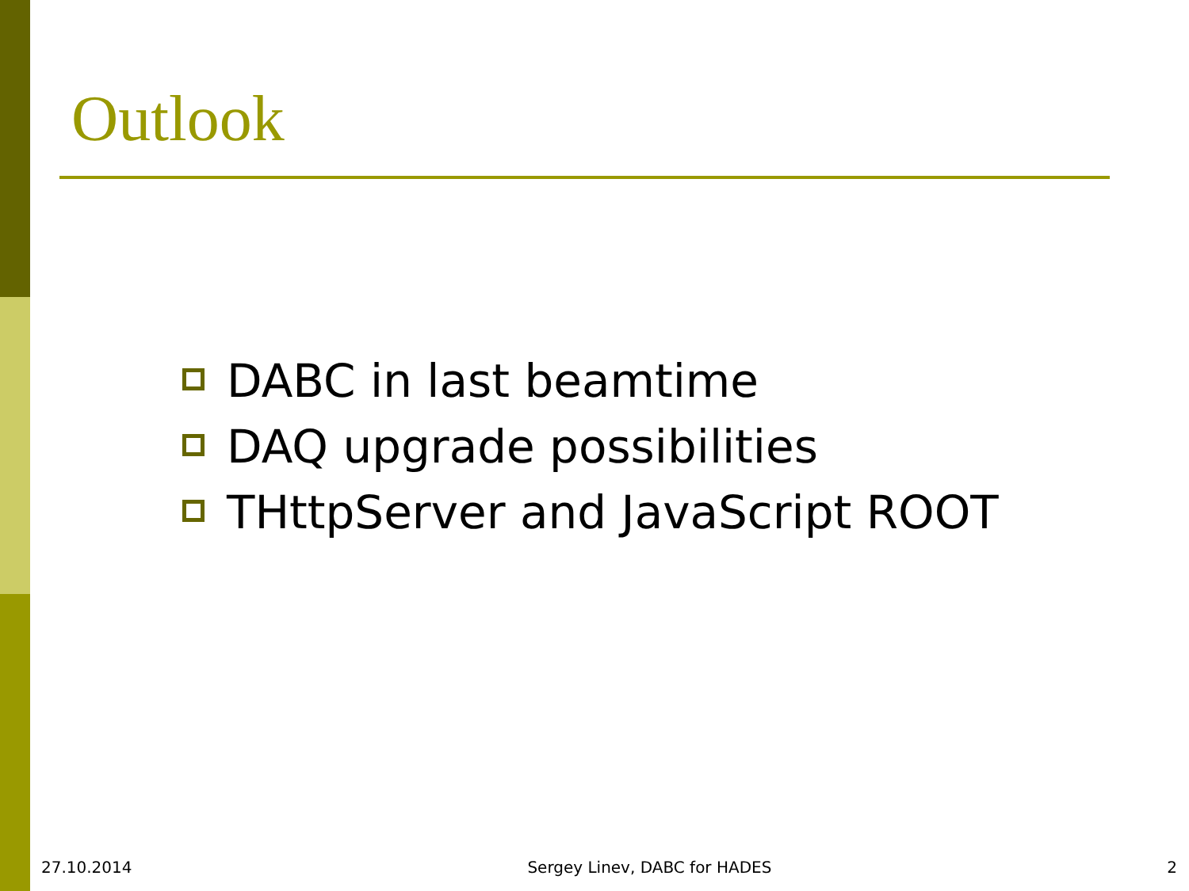Outlook
DABC in last beamtime
DAQ upgrade possibilities
THttpServer and JavaScript ROOT
27.10.2014 Sergey Linev, DABC for HADES 2